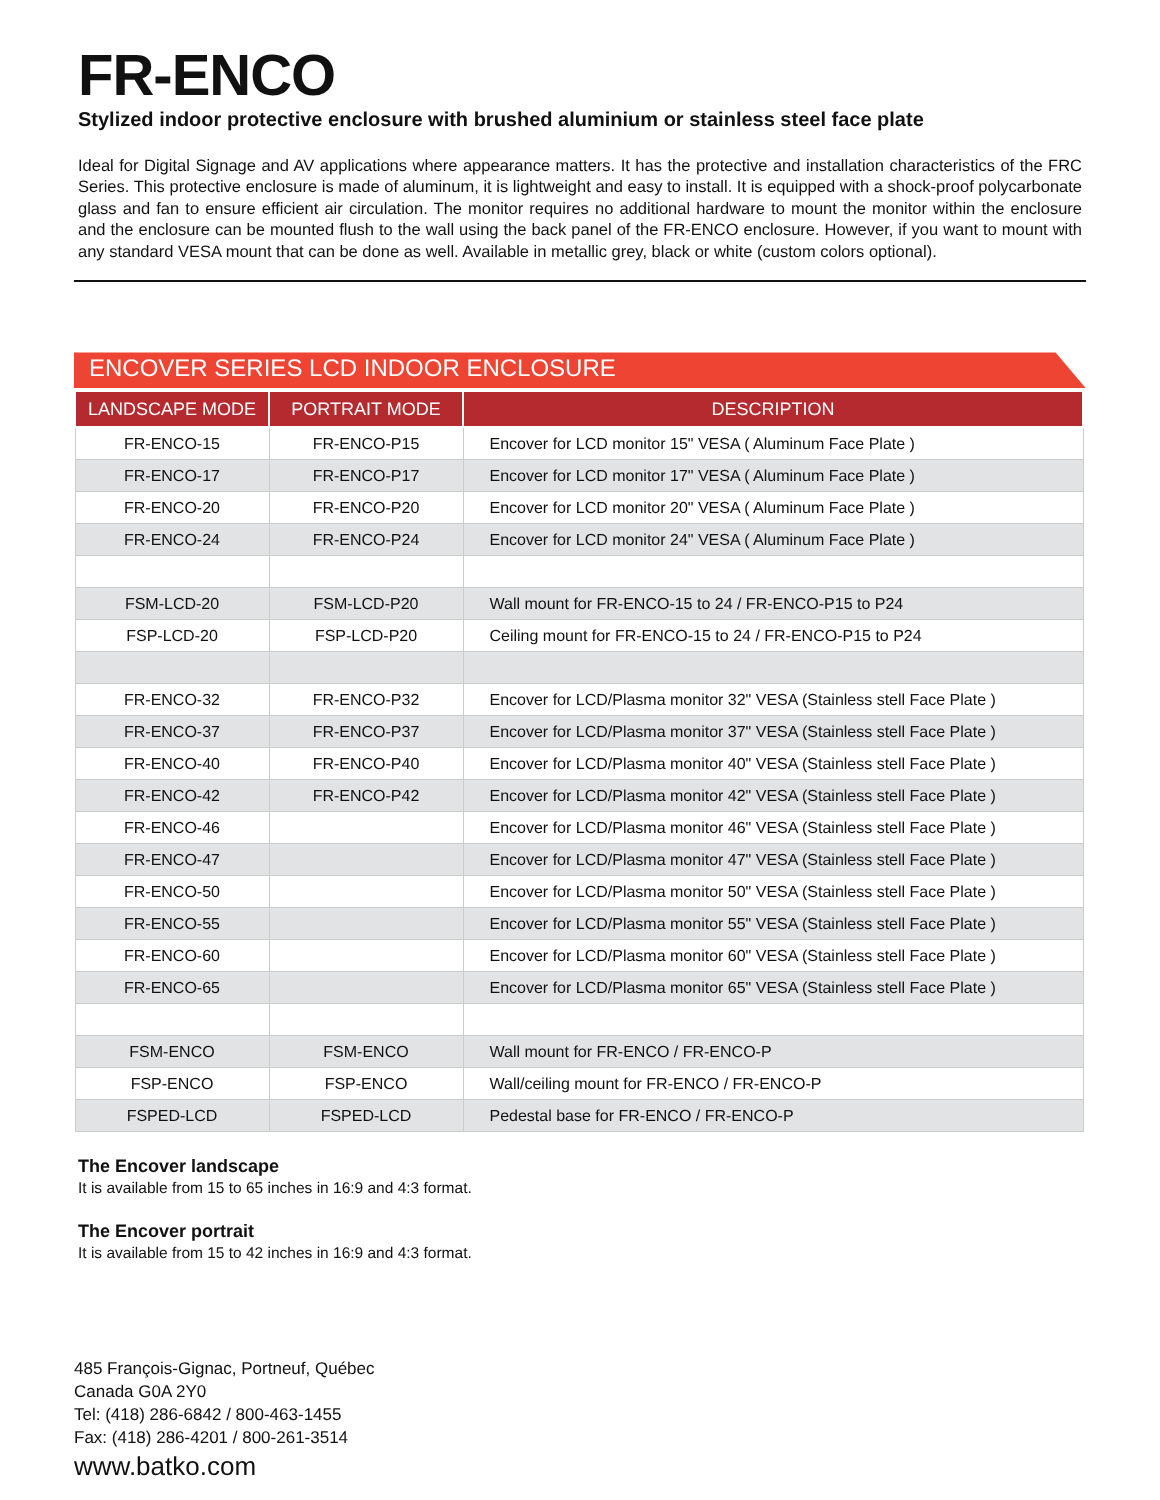FR-ENCO
Stylized indoor protective enclosure with brushed aluminium or stainless steel face plate
Ideal for Digital Signage and AV applications where appearance matters. It has the protective and installation characteristics of the FRC Series. This protective enclosure is made of aluminum, it is lightweight and easy to install. It is equipped with a shock-proof polycarbonate glass and fan to ensure efficient air circulation. The monitor requires no additional hardware to mount the monitor within the enclosure and the enclosure can be mounted flush to the wall using the back panel of the FR-ENCO enclosure. However, if you want to mount with any standard VESA mount that can be done as well. Available in metallic grey, black or white (custom colors optional).
ENCOVER SERIES LCD INDOOR ENCLOSURE
| LANDSCAPE MODE | PORTRAIT MODE | DESCRIPTION |
| --- | --- | --- |
| FR-ENCO-15 | FR-ENCO-P15 | Encover for LCD monitor 15" VESA ( Aluminum Face Plate ) |
| FR-ENCO-17 | FR-ENCO-P17 | Encover for LCD monitor 17" VESA ( Aluminum Face Plate ) |
| FR-ENCO-20 | FR-ENCO-P20 | Encover for LCD monitor 20" VESA ( Aluminum Face Plate ) |
| FR-ENCO-24 | FR-ENCO-P24 | Encover for LCD monitor 24" VESA ( Aluminum Face Plate ) |
| FSM-LCD-20 | FSM-LCD-P20 | Wall mount for FR-ENCO-15 to 24 / FR-ENCO-P15 to P24 |
| FSP-LCD-20 | FSP-LCD-P20 | Ceiling mount for FR-ENCO-15 to 24 / FR-ENCO-P15 to P24 |
| FR-ENCO-32 | FR-ENCO-P32 | Encover for LCD/Plasma monitor 32" VESA (Stainless stell Face Plate ) |
| FR-ENCO-37 | FR-ENCO-P37 | Encover for LCD/Plasma monitor 37" VESA (Stainless stell Face Plate ) |
| FR-ENCO-40 | FR-ENCO-P40 | Encover for LCD/Plasma monitor 40" VESA (Stainless stell Face Plate ) |
| FR-ENCO-42 | FR-ENCO-P42 | Encover for LCD/Plasma monitor 42" VESA (Stainless stell Face Plate ) |
| FR-ENCO-46 | | Encover for LCD/Plasma monitor 46" VESA (Stainless stell Face Plate ) |
| FR-ENCO-47 | | Encover for LCD/Plasma monitor 47" VESA (Stainless stell Face Plate ) |
| FR-ENCO-50 | | Encover for LCD/Plasma monitor 50" VESA (Stainless stell Face Plate ) |
| FR-ENCO-55 | | Encover for LCD/Plasma monitor 55" VESA (Stainless stell Face Plate ) |
| FR-ENCO-60 | | Encover for LCD/Plasma monitor 60" VESA (Stainless stell Face Plate ) |
| FR-ENCO-65 | | Encover for LCD/Plasma monitor 65" VESA (Stainless stell Face Plate ) |
| FSM-ENCO | FSM-ENCO | Wall mount for FR-ENCO / FR-ENCO-P |
| FSP-ENCO | FSP-ENCO | Wall/ceiling mount for FR-ENCO / FR-ENCO-P |
| FSPED-LCD | FSPED-LCD | Pedestal base for FR-ENCO / FR-ENCO-P |
The Encover landscape
It is available from 15 to 65 inches in 16:9 and 4:3 format.
The Encover portrait
It is available from 15 to 42 inches in 16:9 and 4:3 format.
485 François-Gignac, Portneuf, Québec
Canada G0A 2Y0
Tel: (418) 286-6842 / 800-463-1455
Fax: (418) 286-4201 / 800-261-3514
www.batko.com